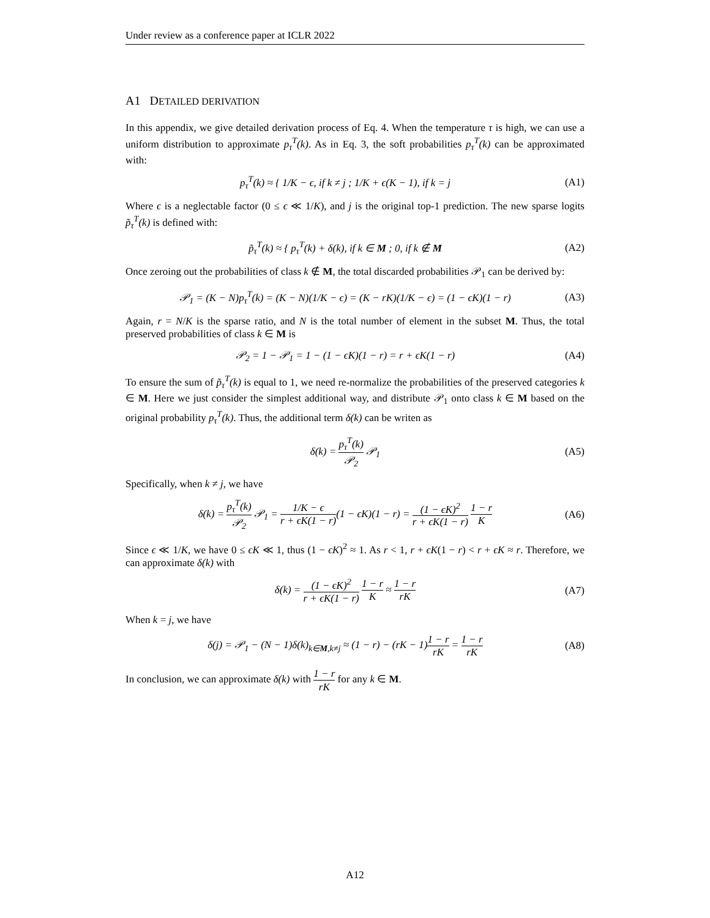Under review as a conference paper at ICLR 2022
A1 DETAILED DERIVATION
In this appendix, we give detailed derivation process of Eq. 4. When the temperature τ is high, we can use a uniform distribution to approximate p<sub>τ</sub><sup>T</sup>(k). As in Eq. 3, the soft probabilities p<sub>τ</sub><sup>T</sup>(k) can be approximated with:
p<sub>τ</sub><sup>T</sup>(k) ≈ { 1/K − ϵ, if k ≠ j ; 1/K + ϵ(K − 1), if k = j (A1)
Where ϵ is a neglectable factor (0 ≤ ϵ ≪ 1/K), and j is the original top-1 prediction. The new sparse logits p̃<sub>τ</sub><sup>T</sup>(k) is defined with:
p̃<sub>τ</sub><sup>T</sup>(k) ≈ { p<sub>τ</sub><sup>T</sup>(k) + δ(k), if k ∈ M ; 0, if k ∉ M (A2)
Once zeroing out the probabilities of class k ∉ M, the total discarded probabilities 𝒫<sub>1</sub> can be derived by:
𝒫<sub>1</sub> = (K − N)p<sub>τ</sub><sup>T</sup>(k) = (K − N)(1/K − ϵ) = (K − rK)(1/K − ϵ) = (1 − ϵK)(1 − r) (A3)
Again, r = N/K is the sparse ratio, and N is the total number of element in the subset M. Thus, the total preserved probabilities of class k ∈ M is
𝒫<sub>2</sub> = 1 − 𝒫<sub>1</sub> = 1 − (1 − ϵK)(1 − r) = r + ϵK(1 − r) (A4)
To ensure the sum of p̃<sub>τ</sub><sup>T</sup>(k) is equal to 1, we need re-normalize the probabilities of the preserved categories k ∈ M. Here we just consider the simplest additional way, and distribute 𝒫<sub>1</sub> onto class k ∈ M based on the original probability p<sub>τ</sub><sup>T</sup>(k). Thus, the additional term δ(k) can be writen as
δ(k) = p<sub>τ</sub><sup>T</sup>(k) 𝒫<sub>2</sub> 𝒫<sub>1</sub> (A5)
Specifically, when k ≠ j, we have
δ(k) = p<sub>τ</sub><sup>T</sup>(k) 𝒫<sub>2</sub> 𝒫<sub>1</sub> = 1/K − ϵ r + ϵK(1 − r)(1 − ϵK)(1 − r) = (1 − ϵK)<sup>2</sup> r + ϵK(1 − r) 1 − r K (A6)
Since ϵ ≪ 1/K, we have 0 ≤ ϵK ≪ 1, thus (1 − ϵK)<sup>2</sup> ≈ 1. As r < 1, r + ϵK(1 − r) < r + ϵK ≈ r. Therefore, we can approximate δ(k) with
δ(k) = (1 − ϵK)<sup>2</sup> r + ϵK(1 − r) 1 − r K ≈ 1 − r rK (A7)
When k = j, we have
δ(j) = 𝒫<sub>1</sub> − (N − 1)δ(k)<sub>k∈M,k≠j</sub> ≈ (1 − r) − (rK − 1)1 − r rK = 1 − r rK (A8)
In conclusion, we can approximate δ(k) with 1 − r rK for any k ∈ M.
A12